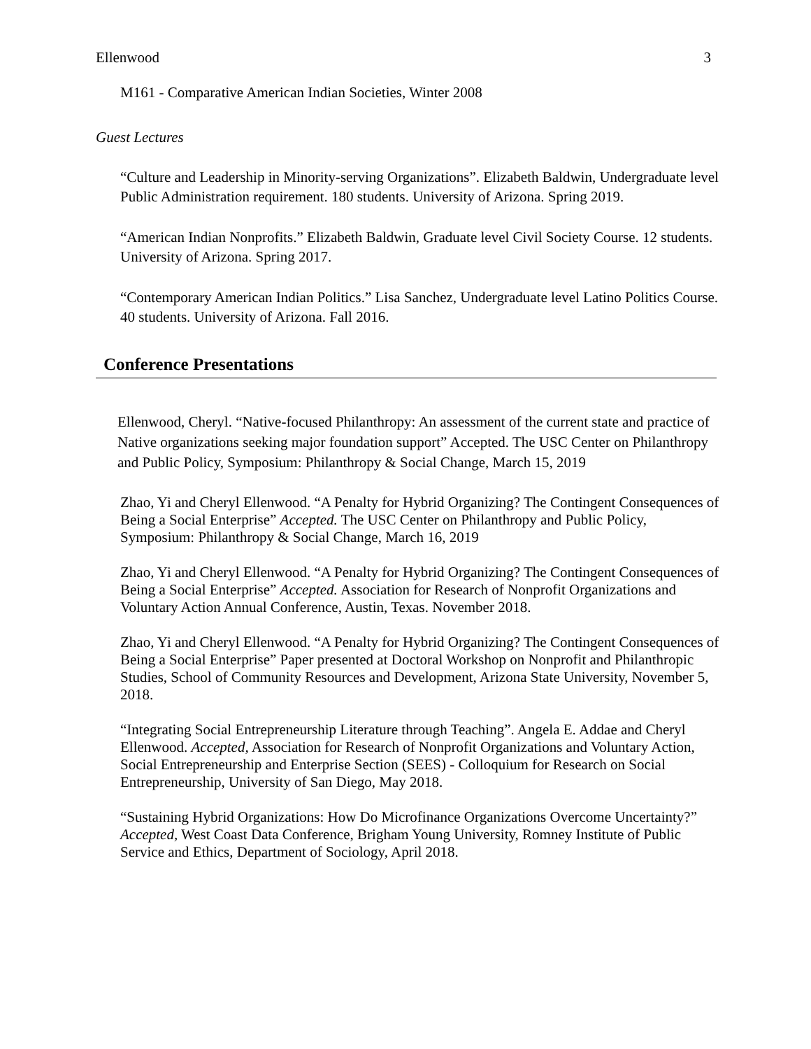Ellenwood 3
M161 - Comparative American Indian Societies, Winter 2008
Guest Lectures
“Culture and Leadership in Minority-serving Organizations”. Elizabeth Baldwin, Undergraduate level Public Administration requirement. 180 students. University of Arizona. Spring 2019.
“American Indian Nonprofits.” Elizabeth Baldwin, Graduate level Civil Society Course. 12 students. University of Arizona. Spring 2017.
“Contemporary American Indian Politics.” Lisa Sanchez, Undergraduate level Latino Politics Course. 40 students. University of Arizona. Fall 2016.
Conference Presentations
Ellenwood, Cheryl. “Native-focused Philanthropy: An assessment of the current state and practice of Native organizations seeking major foundation support” Accepted. The USC Center on Philanthropy and Public Policy, Symposium: Philanthropy & Social Change, March 15, 2019
Zhao, Yi and Cheryl Ellenwood. “A Penalty for Hybrid Organizing? The Contingent Consequences of Being a Social Enterprise” Accepted. The USC Center on Philanthropy and Public Policy, Symposium: Philanthropy & Social Change, March 16, 2019
Zhao, Yi and Cheryl Ellenwood. “A Penalty for Hybrid Organizing? The Contingent Consequences of Being a Social Enterprise” Accepted. Association for Research of Nonprofit Organizations and Voluntary Action Annual Conference, Austin, Texas. November 2018.
Zhao, Yi and Cheryl Ellenwood. “A Penalty for Hybrid Organizing? The Contingent Consequences of Being a Social Enterprise” Paper presented at Doctoral Workshop on Nonprofit and Philanthropic Studies, School of Community Resources and Development, Arizona State University, November 5, 2018.
“Integrating Social Entrepreneurship Literature through Teaching”. Angela E. Addae and Cheryl Ellenwood. Accepted, Association for Research of Nonprofit Organizations and Voluntary Action, Social Entrepreneurship and Enterprise Section (SEES) - Colloquium for Research on Social Entrepreneurship, University of San Diego, May 2018.
“Sustaining Hybrid Organizations: How Do Microfinance Organizations Overcome Uncertainty?” Accepted, West Coast Data Conference, Brigham Young University, Romney Institute of Public Service and Ethics, Department of Sociology, April 2018.